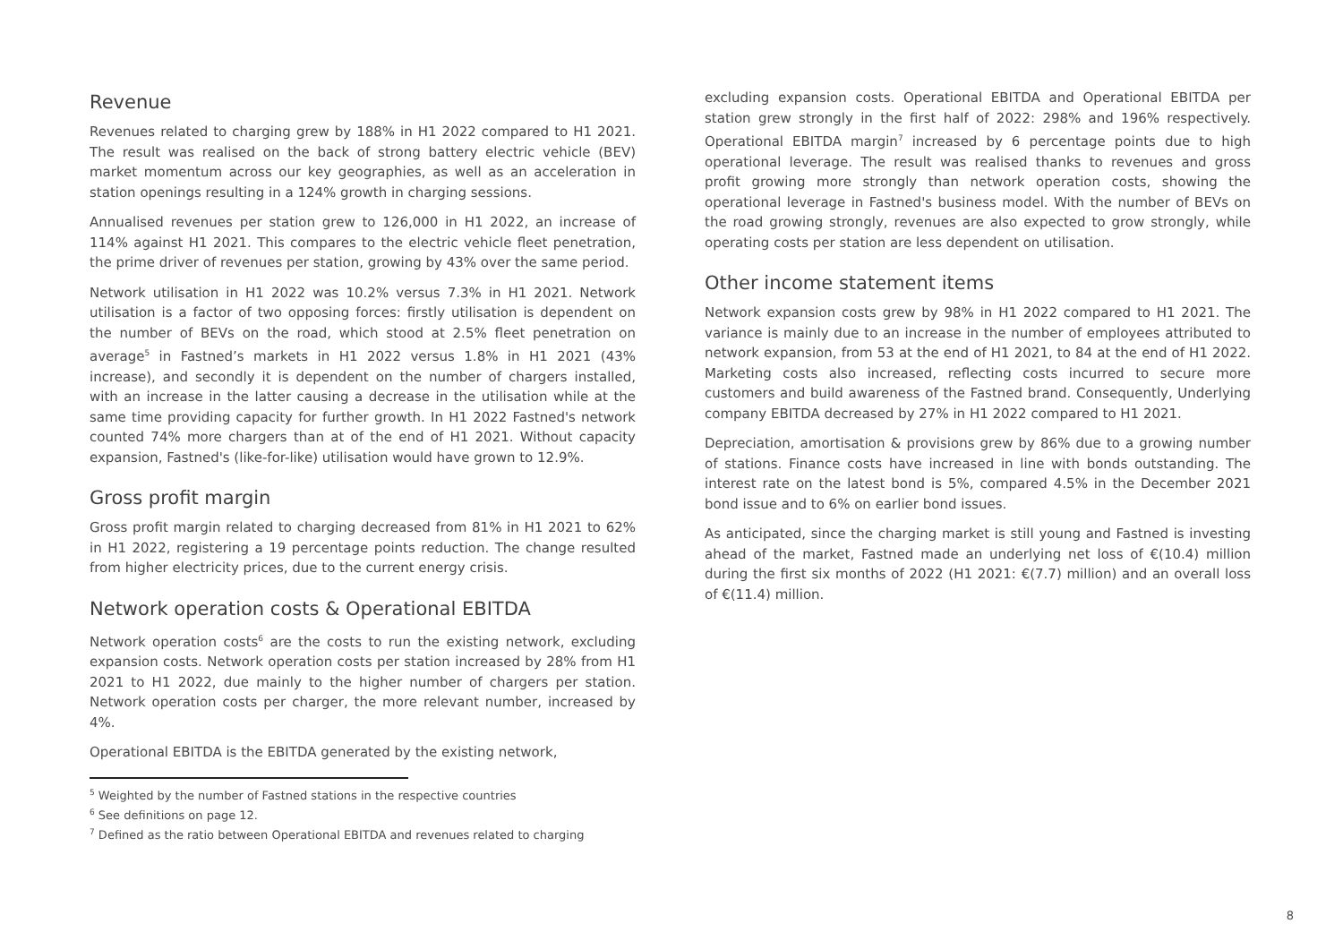Revenue
Revenues related to charging grew by 188% in H1 2022 compared to H1 2021. The result was realised on the back of strong battery electric vehicle (BEV) market momentum across our key geographies, as well as an acceleration in station openings resulting in a 124% growth in charging sessions.
Annualised revenues per station grew to 126,000 in H1 2022, an increase of 114% against H1 2021. This compares to the electric vehicle fleet penetration, the prime driver of revenues per station, growing by 43% over the same period.
Network utilisation in H1 2022 was 10.2% versus 7.3% in H1 2021. Network utilisation is a factor of two opposing forces: firstly utilisation is dependent on the number of BEVs on the road, which stood at 2.5% fleet penetration on average<sup>5</sup> in Fastned’s markets in H1 2022 versus 1.8% in H1 2021 (43% increase), and secondly it is dependent on the number of chargers installed, with an increase in the latter causing a decrease in the utilisation while at the same time providing capacity for further growth. In H1 2022 Fastned's network counted 74% more chargers than at of the end of H1 2021. Without capacity expansion, Fastned's (like-for-like) utilisation would have grown to 12.9%.
Gross profit margin
Gross profit margin related to charging decreased from 81% in H1 2021 to 62% in H1 2022, registering a 19 percentage points reduction. The change resulted from higher electricity prices, due to the current energy crisis.
Network operation costs & Operational EBITDA
Network operation costs<sup>6</sup> are the costs to run the existing network, excluding expansion costs. Network operation costs per station increased by 28% from H1 2021 to H1 2022, due mainly to the higher number of chargers per station. Network operation costs per charger, the more relevant number, increased by 4%.
Operational EBITDA is the EBITDA generated by the existing network,
<sup>5</sup> Weighted by the number of Fastned stations in the respective countries
<sup>6</sup> See definitions on page 12.
<sup>7</sup> Defined as the ratio between Operational EBITDA and revenues related to charging
excluding expansion costs. Operational EBITDA and Operational EBITDA per station grew strongly in the first half of 2022: 298% and 196% respectively. Operational EBITDA margin<sup>7</sup> increased by 6 percentage points due to high operational leverage. The result was realised thanks to revenues and gross profit growing more strongly than network operation costs, showing the operational leverage in Fastned's business model. With the number of BEVs on the road growing strongly, revenues are also expected to grow strongly, while operating costs per station are less dependent on utilisation.
Other income statement items
Network expansion costs grew by 98% in H1 2022 compared to H1 2021. The variance is mainly due to an increase in the number of employees attributed to network expansion, from 53 at the end of H1 2021, to 84 at the end of H1 2022. Marketing costs also increased, reflecting costs incurred to secure more customers and build awareness of the Fastned brand. Consequently, Underlying company EBITDA decreased by 27% in H1 2022 compared to H1 2021.
Depreciation, amortisation & provisions grew by 86% due to a growing number of stations. Finance costs have increased in line with bonds outstanding. The interest rate on the latest bond is 5%, compared 4.5% in the December 2021 bond issue and to 6% on earlier bond issues.
As anticipated, since the charging market is still young and Fastned is investing ahead of the market, Fastned made an underlying net loss of €(10.4) million during the first six months of 2022 (H1 2021: €(7.7) million) and an overall loss of €(11.4) million.
8